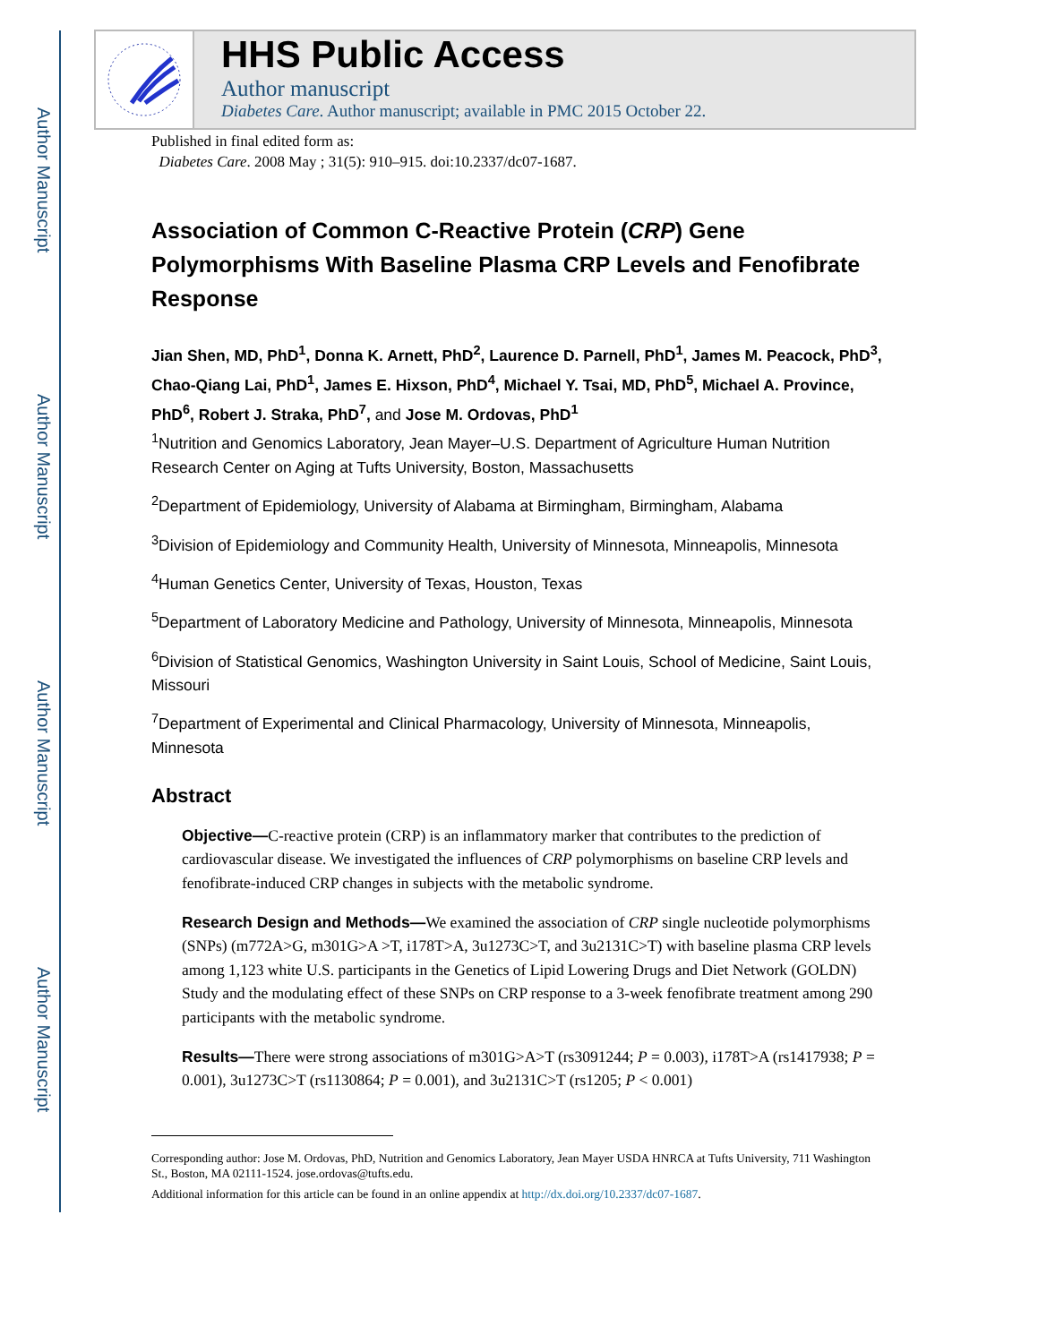Author Manuscript
Author Manuscript
Author Manuscript
Author Manuscript
HHS Public Access
Author manuscript
Diabetes Care. Author manuscript; available in PMC 2015 October 22.
Published in final edited form as:
Diabetes Care. 2008 May ; 31(5): 910–915. doi:10.2337/dc07-1687.
Association of Common C-Reactive Protein (CRP) Gene Polymorphisms With Baseline Plasma CRP Levels and Fenofibrate Response
Jian Shen, MD, PhD<sup>1</sup>, Donna K. Arnett, PhD<sup>2</sup>, Laurence D. Parnell, PhD<sup>1</sup>, James M. Peacock, PhD<sup>3</sup>, Chao-Qiang Lai, PhD<sup>1</sup>, James E. Hixson, PhD<sup>4</sup>, Michael Y. Tsai, MD, PhD<sup>5</sup>, Michael A. Province, PhD<sup>6</sup>, Robert J. Straka, PhD<sup>7</sup>, and Jose M. Ordovas, PhD<sup>1</sup>
<sup>1</sup> Nutrition and Genomics Laboratory, Jean Mayer–U.S. Department of Agriculture Human Nutrition Research Center on Aging at Tufts University, Boston, Massachusetts
<sup>2</sup> Department of Epidemiology, University of Alabama at Birmingham, Birmingham, Alabama
<sup>3</sup> Division of Epidemiology and Community Health, University of Minnesota, Minneapolis, Minnesota
<sup>4</sup> Human Genetics Center, University of Texas, Houston, Texas
<sup>5</sup> Department of Laboratory Medicine and Pathology, University of Minnesota, Minneapolis, Minnesota
<sup>6</sup> Division of Statistical Genomics, Washington University in Saint Louis, School of Medicine, Saint Louis, Missouri
<sup>7</sup> Department of Experimental and Clinical Pharmacology, University of Minnesota, Minneapolis, Minnesota
Abstract
Objective—C-reactive protein (CRP) is an inflammatory marker that contributes to the prediction of cardiovascular disease. We investigated the influences of CRP polymorphisms on baseline CRP levels and fenofibrate-induced CRP changes in subjects with the metabolic syndrome.
Research Design and Methods—We examined the association of CRP single nucleotide polymorphisms (SNPs) (m772A>G, m301G>A >T, i178T>A, 3u1273C>T, and 3u2131C>T) with baseline plasma CRP levels among 1,123 white U.S. participants in the Genetics of Lipid Lowering Drugs and Diet Network (GOLDN) Study and the modulating effect of these SNPs on CRP response to a 3-week fenofibrate treatment among 290 participants with the metabolic syndrome.
Results—There were strong associations of m301G>A>T (rs3091244; P = 0.003), i178T>A (rs1417938; P = 0.001), 3u1273C>T (rs1130864; P = 0.001), and 3u2131C>T (rs1205; P < 0.001)
Corresponding author: Jose M. Ordovas, PhD, Nutrition and Genomics Laboratory, Jean Mayer USDA HNRCA at Tufts University, 711 Washington St., Boston, MA 02111-1524. jose.ordovas@tufts.edu.
Additional information for this article can be found in an online appendix at http://dx.doi.org/10.2337/dc07-1687.